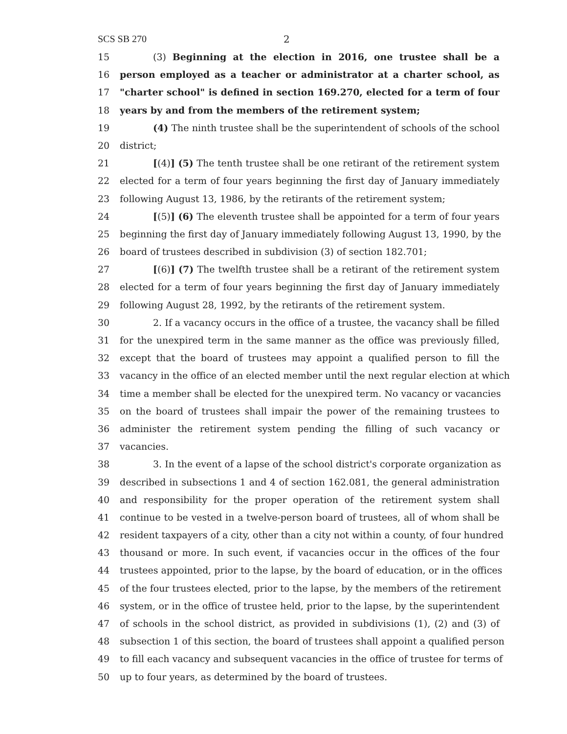SCS SB 270 2
15 (3) Beginning at the election in 2016, one trustee shall be a
16 person employed as a teacher or administrator at a charter school, as
17 "charter school" is defined in section 169.270, elected for a term of four
18 years by and from the members of the retirement system;
19 (4) The ninth trustee shall be the superintendent of schools of the school
20 district;
21 [(4)] (5) The tenth trustee shall be one retirant of the retirement system
22 elected for a term of four years beginning the first day of January immediately
23 following August 13, 1986, by the retirants of the retirement system;
24 [(5)] (6) The eleventh trustee shall be appointed for a term of four years
25 beginning the first day of January immediately following August 13, 1990, by the
26 board of trustees described in subdivision (3) of section 182.701;
27 [(6)] (7) The twelfth trustee shall be a retirant of the retirement system
28 elected for a term of four years beginning the first day of January immediately
29 following August 28, 1992, by the retirants of the retirement system.
30 2. If a vacancy occurs in the office of a trustee, the vacancy shall be filled
31 for the unexpired term in the same manner as the office was previously filled,
32 except that the board of trustees may appoint a qualified person to fill the
33 vacancy in the office of an elected member until the next regular election at which
34 time a member shall be elected for the unexpired term. No vacancy or vacancies
35 on the board of trustees shall impair the power of the remaining trustees to
36 administer the retirement system pending the filling of such vacancy or
37 vacancies.
38 3. In the event of a lapse of the school district's corporate organization as
39 described in subsections 1 and 4 of section 162.081, the general administration
40 and responsibility for the proper operation of the retirement system shall
41 continue to be vested in a twelve-person board of trustees, all of whom shall be
42 resident taxpayers of a city, other than a city not within a county, of four hundred
43 thousand or more. In such event, if vacancies occur in the offices of the four
44 trustees appointed, prior to the lapse, by the board of education, or in the offices
45 of the four trustees elected, prior to the lapse, by the members of the retirement
46 system, or in the office of trustee held, prior to the lapse, by the superintendent
47 of schools in the school district, as provided in subdivisions (1), (2) and (3) of
48 subsection 1 of this section, the board of trustees shall appoint a qualified person
49 to fill each vacancy and subsequent vacancies in the office of trustee for terms of
50 up to four years, as determined by the board of trustees.